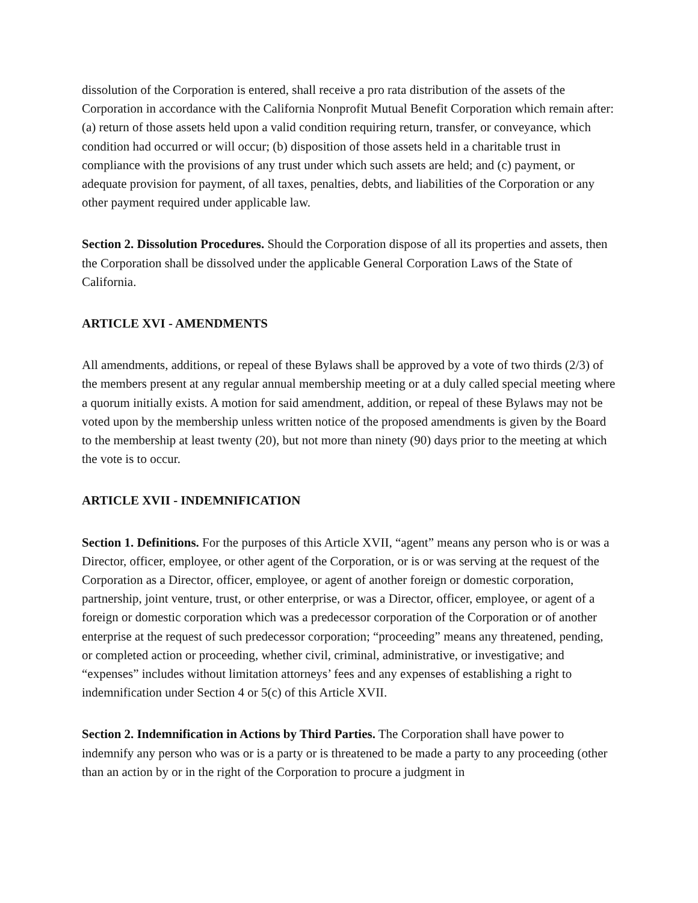dissolution of the Corporation is entered, shall receive a pro rata distribution of the assets of the Corporation in accordance with the California Nonprofit Mutual Benefit Corporation which remain after: (a) return of those assets held upon a valid condition requiring return, transfer, or conveyance, which condition had occurred or will occur; (b) disposition of those assets held in a charitable trust in compliance with the provisions of any trust under which such assets are held; and (c) payment, or adequate provision for payment, of all taxes, penalties, debts, and liabilities of the Corporation or any other payment required under applicable law.
Section 2. Dissolution Procedures. Should the Corporation dispose of all its properties and assets, then the Corporation shall be dissolved under the applicable General Corporation Laws of the State of California.
ARTICLE XVI - AMENDMENTS
All amendments, additions, or repeal of these Bylaws shall be approved by a vote of two thirds (2/3) of the members present at any regular annual membership meeting or at a duly called special meeting where a quorum initially exists. A motion for said amendment, addition, or repeal of these Bylaws may not be voted upon by the membership unless written notice of the proposed amendments is given by the Board to the membership at least twenty (20), but not more than ninety (90) days prior to the meeting at which the vote is to occur.
ARTICLE XVII - INDEMNIFICATION
Section 1. Definitions. For the purposes of this Article XVII, “agent” means any person who is or was a Director, officer, employee, or other agent of the Corporation, or is or was serving at the request of the Corporation as a Director, officer, employee, or agent of another foreign or domestic corporation, partnership, joint venture, trust, or other enterprise, or was a Director, officer, employee, or agent of a foreign or domestic corporation which was a predecessor corporation of the Corporation or of another enterprise at the request of such predecessor corporation; “proceeding” means any threatened, pending, or completed action or proceeding, whether civil, criminal, administrative, or investigative; and “expenses” includes without limitation attorneys’ fees and any expenses of establishing a right to indemnification under Section 4 or 5(c) of this Article XVII.
Section 2. Indemnification in Actions by Third Parties. The Corporation shall have power to indemnify any person who was or is a party or is threatened to be made a party to any proceeding (other than an action by or in the right of the Corporation to procure a judgment in